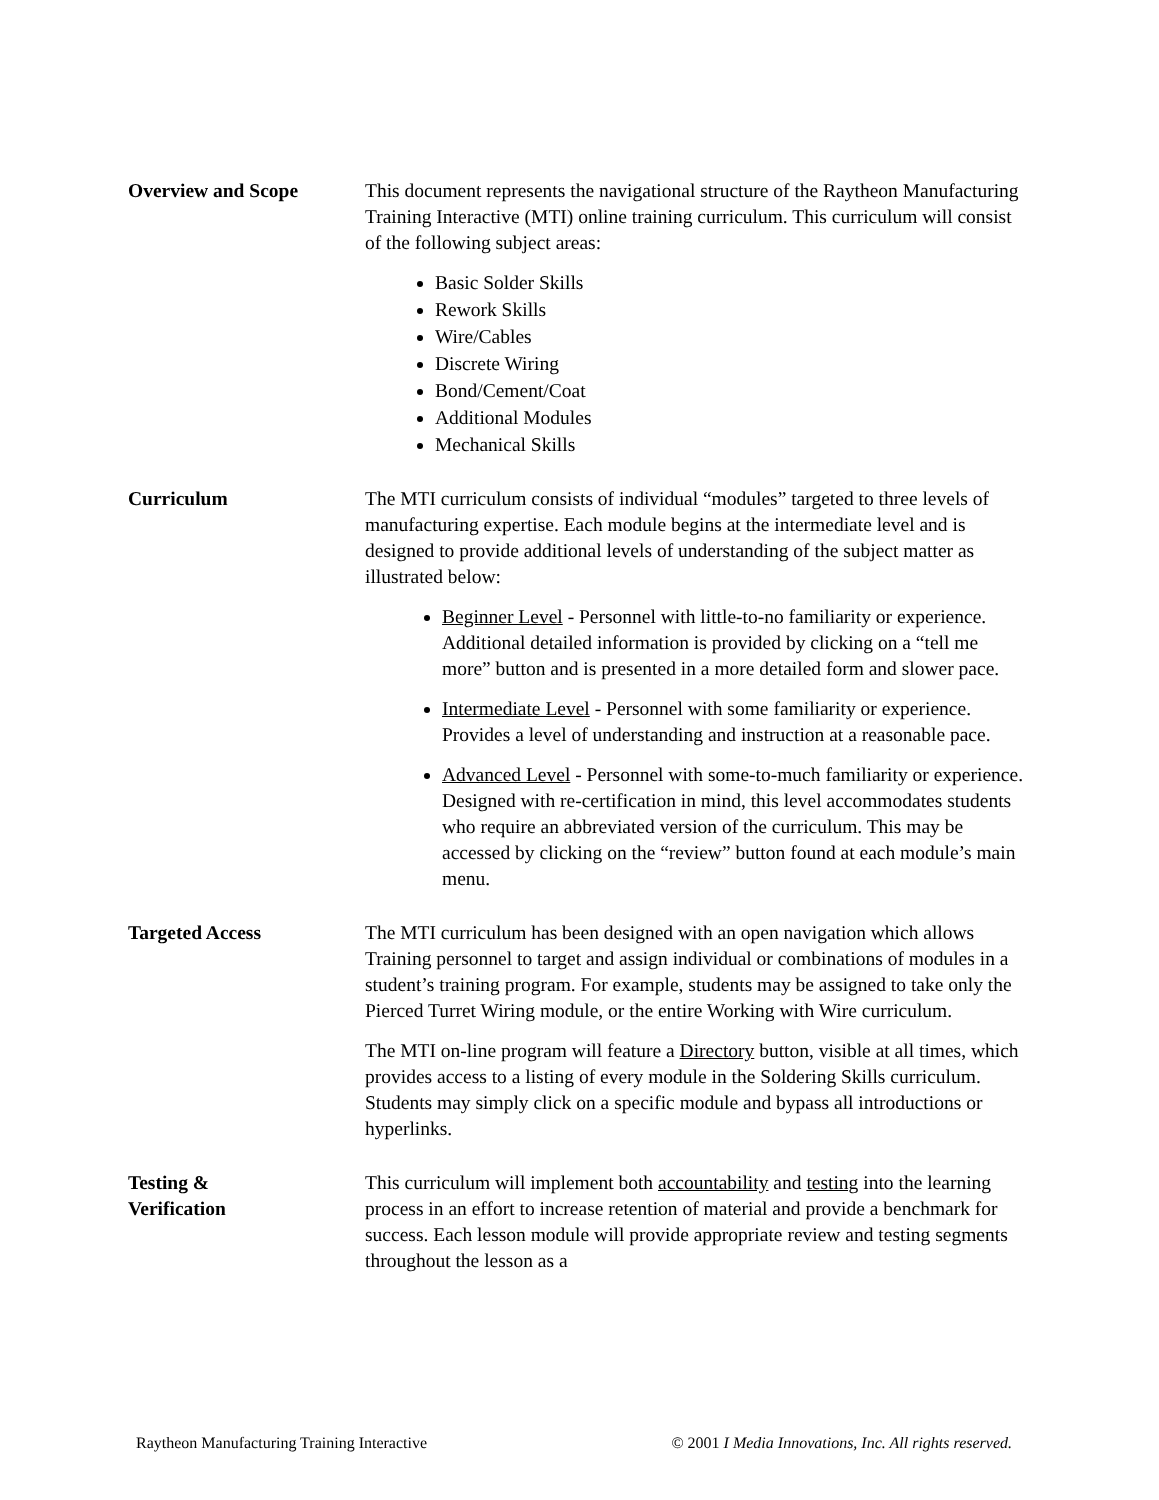Overview and Scope This document represents the navigational structure of the Raytheon Manufacturing Training Interactive (MTI) online training curriculum. This curriculum will consist of the following subject areas:
Basic Solder Skills
Rework Skills
Wire/Cables
Discrete Wiring
Bond/Cement/Coat
Additional Modules
Mechanical Skills
Curriculum The MTI curriculum consists of individual “modules” targeted to three levels of manufacturing expertise. Each module begins at the intermediate level and is designed to provide additional levels of understanding of the subject matter as illustrated below:
Beginner Level - Personnel with little-to-no familiarity or experience. Additional detailed information is provided by clicking on a “tell me more” button and is presented in a more detailed form and slower pace.
Intermediate Level - Personnel with some familiarity or experience. Provides a level of understanding and instruction at a reasonable pace.
Advanced Level - Personnel with some-to-much familiarity or experience. Designed with re-certification in mind, this level accommodates students who require an abbreviated version of the curriculum. This may be accessed by clicking on the “review” button found at each module’s main menu.
Targeted Access The MTI curriculum has been designed with an open navigation which allows Training personnel to target and assign individual or combinations of modules in a student’s training program. For example, students may be assigned to take only the Pierced Turret Wiring module, or the entire Working with Wire curriculum.
The MTI on-line program will feature a Directory button, visible at all times, which provides access to a listing of every module in the Soldering Skills curriculum. Students may simply click on a specific module and bypass all introductions or hyperlinks.
Testing &
Verification
This curriculum will implement both accountability and testing into the learning process in an effort to increase retention of material and provide a benchmark for success. Each lesson module will provide appropriate review and testing segments throughout the lesson as a
Raytheon Manufacturing Training Interactive © 2001 I Media Innovations, Inc. All rights reserved.